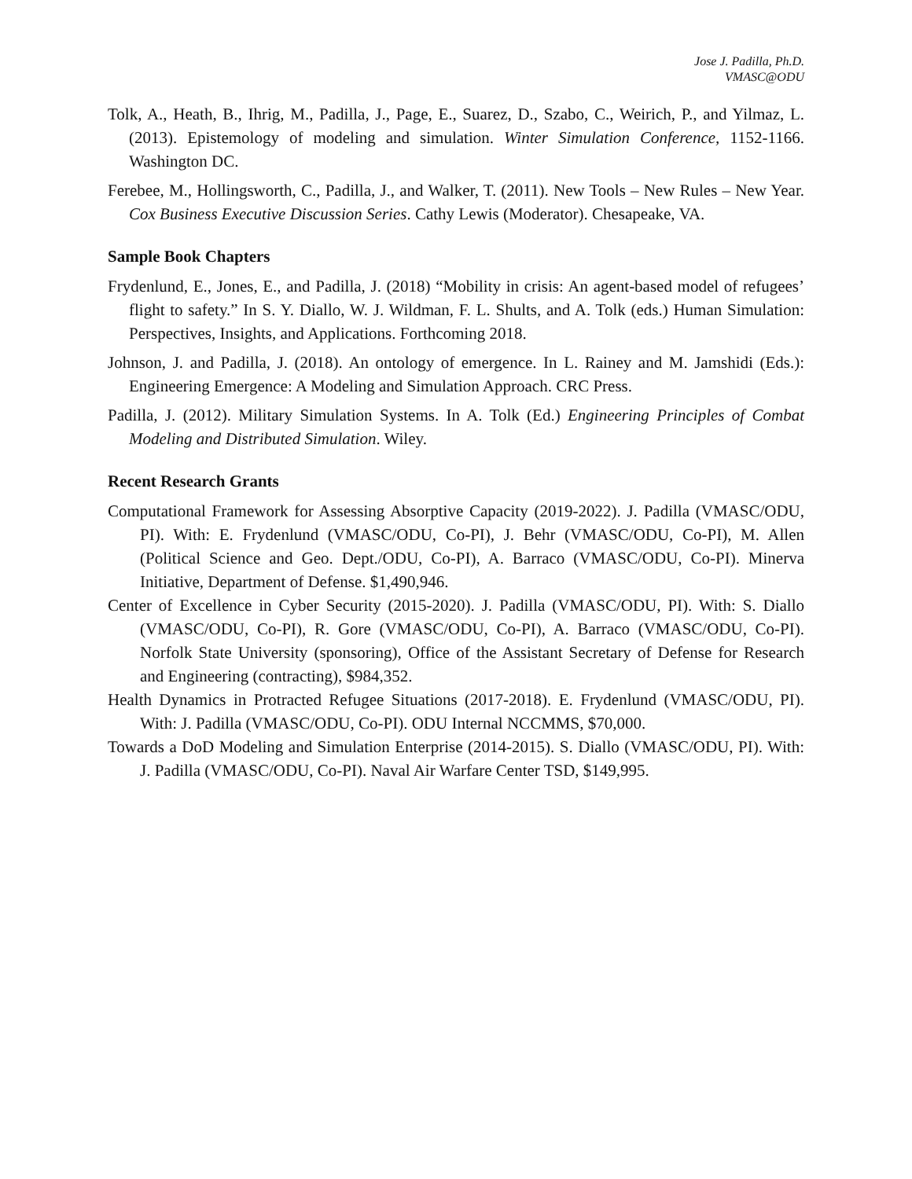Jose J. Padilla, Ph.D.
VMASC@ODU
Tolk, A., Heath, B., Ihrig, M., Padilla, J., Page, E., Suarez, D., Szabo, C., Weirich, P., and Yilmaz, L. (2013). Epistemology of modeling and simulation. Winter Simulation Conference, 1152-1166. Washington DC.
Ferebee, M., Hollingsworth, C., Padilla, J., and Walker, T. (2011). New Tools – New Rules – New Year. Cox Business Executive Discussion Series. Cathy Lewis (Moderator). Chesapeake, VA.
Sample Book Chapters
Frydenlund, E., Jones, E., and Padilla, J. (2018) “Mobility in crisis: An agent-based model of refugees’ flight to safety.” In S. Y. Diallo, W. J. Wildman, F. L. Shults, and A. Tolk (eds.) Human Simulation: Perspectives, Insights, and Applications. Forthcoming 2018.
Johnson, J. and Padilla, J. (2018). An ontology of emergence. In L. Rainey and M. Jamshidi (Eds.): Engineering Emergence: A Modeling and Simulation Approach. CRC Press.
Padilla, J. (2012). Military Simulation Systems. In A. Tolk (Ed.) Engineering Principles of Combat Modeling and Distributed Simulation. Wiley.
Recent Research Grants
Computational Framework for Assessing Absorptive Capacity (2019-2022). J. Padilla (VMASC/ODU, PI). With: E. Frydenlund (VMASC/ODU, Co-PI), J. Behr (VMASC/ODU, Co-PI), M. Allen (Political Science and Geo. Dept./ODU, Co-PI), A. Barraco (VMASC/ODU, Co-PI). Minerva Initiative, Department of Defense. $1,490,946.
Center of Excellence in Cyber Security (2015-2020). J. Padilla (VMASC/ODU, PI). With: S. Diallo (VMASC/ODU, Co-PI), R. Gore (VMASC/ODU, Co-PI), A. Barraco (VMASC/ODU, Co-PI). Norfolk State University (sponsoring), Office of the Assistant Secretary of Defense for Research and Engineering (contracting), $984,352.
Health Dynamics in Protracted Refugee Situations (2017-2018). E. Frydenlund (VMASC/ODU, PI). With: J. Padilla (VMASC/ODU, Co-PI). ODU Internal NCCMMS, $70,000.
Towards a DoD Modeling and Simulation Enterprise (2014-2015). S. Diallo (VMASC/ODU, PI). With: J. Padilla (VMASC/ODU, Co-PI). Naval Air Warfare Center TSD, $149,995.